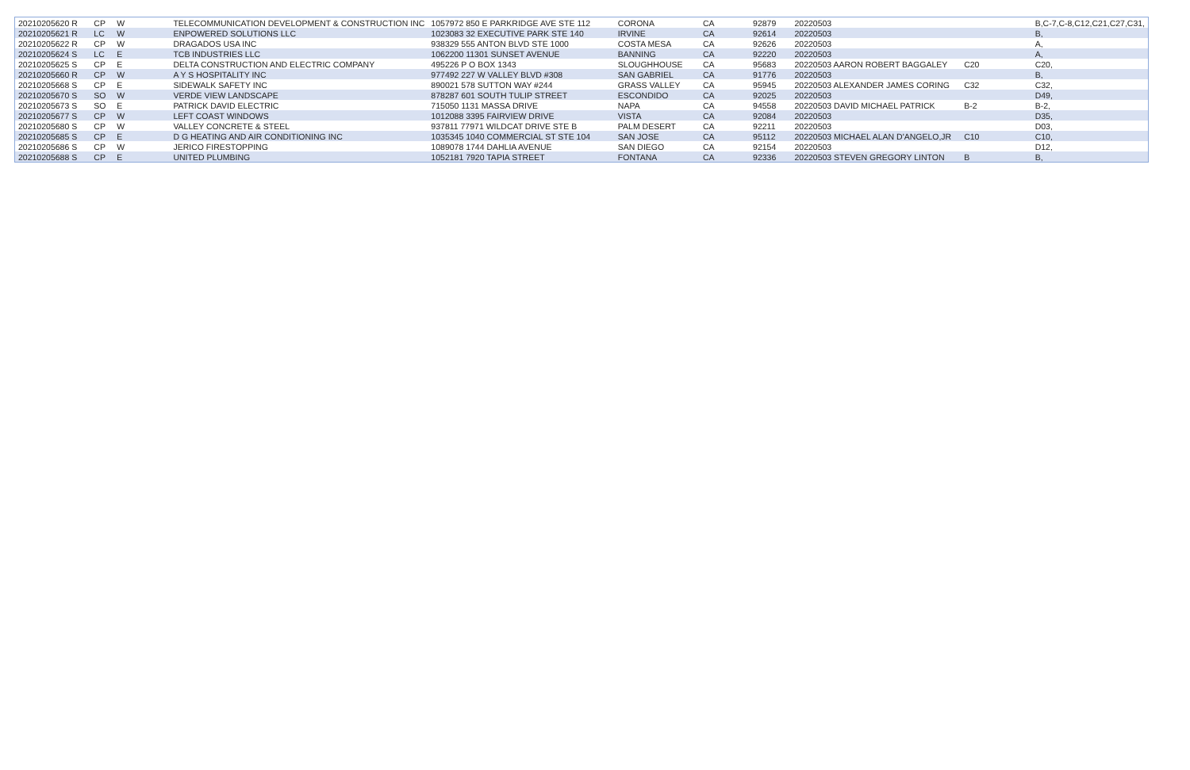| 20210205620 R | CP | W | TELECOMMUNICATION DEVELOPMENT & CONSTRUCTION INC | 1057972 850 E PARKRIDGE AVE STE 112 | CORONA | CA | 92879 | 20220503 | | B,C-7,C-8,C12,C21,C27,C31, |
| 20210205621 R | LC | W | ENPOWERED SOLUTIONS LLC | 1023083 32 EXECUTIVE PARK STE 140 | IRVINE | CA | 92614 | 20220503 | | B, |
| 20210205622 R | CP | W | DRAGADOS USA INC | 938329 555 ANTON BLVD STE 1000 | COSTA MESA | CA | 92626 | 20220503 | | A, |
| 20210205624 S | LC | E | TCB INDUSTRIES LLC | 1062200 11301 SUNSET AVENUE | BANNING | CA | 92220 | 20220503 | | A, |
| 20210205625 S | CP | E | DELTA CONSTRUCTION AND ELECTRIC COMPANY | 495226 P O BOX 1343 | SLOUGHHOUSE | CA | 95683 | 20220503 AARON ROBERT BAGGALEY | C20 | C20, |
| 20210205660 R | CP | W | A Y S HOSPITALITY INC | 977492 227 W VALLEY BLVD #308 | SAN GABRIEL | CA | 91776 | 20220503 | | B, |
| 20210205668 S | CP | E | SIDEWALK SAFETY INC | 890021 578 SUTTON WAY #244 | GRASS VALLEY | CA | 95945 | 20220503 ALEXANDER JAMES CORING | C32 | C32, |
| 20210205670 S | SO | W | VERDE VIEW LANDSCAPE | 878287 601 SOUTH TULIP STREET | ESCONDIDO | CA | 92025 | 20220503 | | D49, |
| 20210205673 S | SO | E | PATRICK DAVID ELECTRIC | 715050 1131 MASSA DRIVE | NAPA | CA | 94558 | 20220503 DAVID MICHAEL PATRICK | B-2 | B-2, |
| 20210205677 S | CP | W | LEFT COAST WINDOWS | 1012088 3395 FAIRVIEW DRIVE | VISTA | CA | 92084 | 20220503 | | D35, |
| 20210205680 S | CP | W | VALLEY CONCRETE & STEEL | 937811 77971 WILDCAT DRIVE STE B | PALM DESERT | CA | 92211 | 20220503 | | D03, |
| 20210205685 S | CP | E | D G HEATING AND AIR CONDITIONING INC | 1035345 1040 COMMERCIAL ST STE 104 | SAN JOSE | CA | 95112 | 20220503 MICHAEL ALAN D'ANGELO,JR | C10 | C10, |
| 20210205686 S | CP | W | JERICO FIRESTOPPING | 1089078 1744 DAHLIA AVENUE | SAN DIEGO | CA | 92154 | 20220503 | | D12, |
| 20210205688 S | CP | E | UNITED PLUMBING | 1052181 7920 TAPIA STREET | FONTANA | CA | 92336 | 20220503 STEVEN GREGORY LINTON | B | B, |